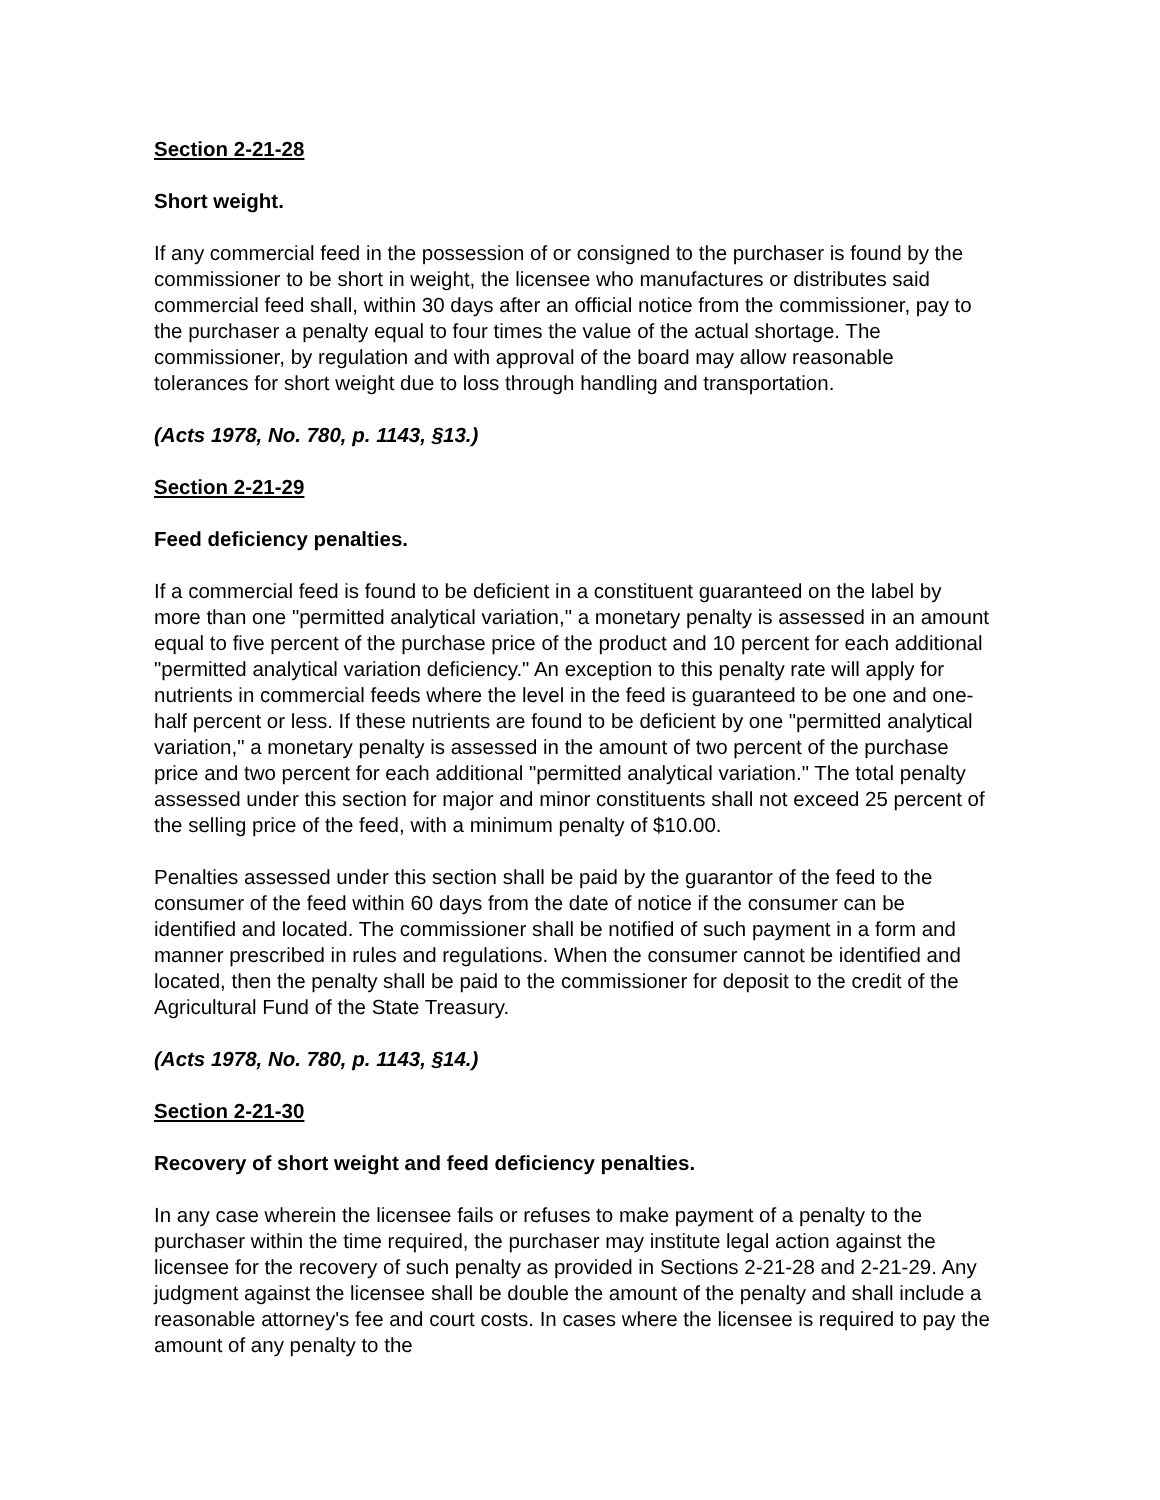Section 2-21-28
Short weight.
If any commercial feed in the possession of or consigned to the purchaser is found by the commissioner to be short in weight, the licensee who manufactures or distributes said commercial feed shall, within 30 days after an official notice from the commissioner, pay to the purchaser a penalty equal to four times the value of the actual shortage. The commissioner, by regulation and with approval of the board may allow reasonable tolerances for short weight due to loss through handling and transportation.
(Acts 1978, No. 780, p. 1143, §13.)
Section 2-21-29
Feed deficiency penalties.
If a commercial feed is found to be deficient in a constituent guaranteed on the label by more than one "permitted analytical variation," a monetary penalty is assessed in an amount equal to five percent of the purchase price of the product and 10 percent for each additional "permitted analytical variation deficiency." An exception to this penalty rate will apply for nutrients in commercial feeds where the level in the feed is guaranteed to be one and one-half percent or less. If these nutrients are found to be deficient by one "permitted analytical variation," a monetary penalty is assessed in the amount of two percent of the purchase price and two percent for each additional "permitted analytical variation." The total penalty assessed under this section for major and minor constituents shall not exceed 25 percent of the selling price of the feed, with a minimum penalty of $10.00.
Penalties assessed under this section shall be paid by the guarantor of the feed to the consumer of the feed within 60 days from the date of notice if the consumer can be identified and located. The commissioner shall be notified of such payment in a form and manner prescribed in rules and regulations. When the consumer cannot be identified and located, then the penalty shall be paid to the commissioner for deposit to the credit of the Agricultural Fund of the State Treasury.
(Acts 1978, No. 780, p. 1143, §14.)
Section 2-21-30
Recovery of short weight and feed deficiency penalties.
In any case wherein the licensee fails or refuses to make payment of a penalty to the purchaser within the time required, the purchaser may institute legal action against the licensee for the recovery of such penalty as provided in Sections 2-21-28 and 2-21-29. Any judgment against the licensee shall be double the amount of the penalty and shall include a reasonable attorney's fee and court costs. In cases where the licensee is required to pay the amount of any penalty to the